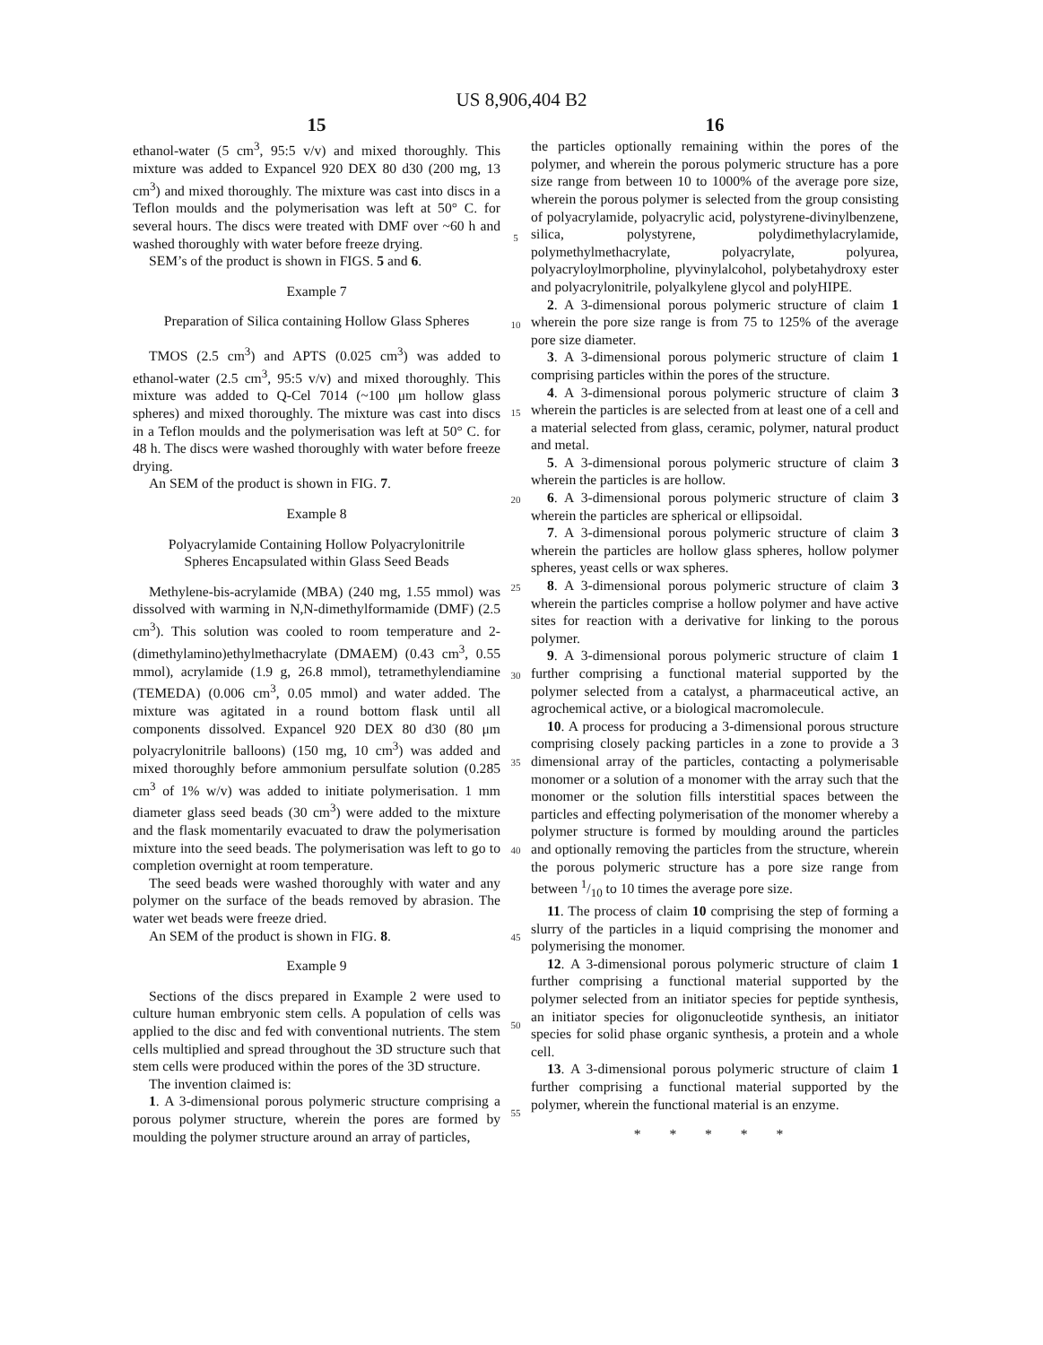US 8,906,404 B2
15
ethanol-water (5 cm<sup>3</sup>, 95:5 v/v) and mixed thoroughly. This mixture was added to Expancel 920 DEX 80 d30 (200 mg, 13 cm<sup>3</sup>) and mixed thoroughly. The mixture was cast into discs in a Teflon moulds and the polymerisation was left at 50° C. for several hours. The discs were treated with DMF over ~60 h and washed thoroughly with water before freeze drying.
SEM’s of the product is shown in FIGS. 5 and 6.
Example 7
Preparation of Silica containing Hollow Glass Spheres
TMOS (2.5 cm<sup>3</sup>) and APTS (0.025 cm<sup>3</sup>) was added to ethanol-water (2.5 cm<sup>3</sup>, 95:5 v/v) and mixed thoroughly. This mixture was added to Q-Cel 7014 (~100 μm hollow glass spheres) and mixed thoroughly. The mixture was cast into discs in a Teflon moulds and the polymerisation was left at 50° C. for 48 h. The discs were washed thoroughly with water before freeze drying.
An SEM of the product is shown in FIG. 7.
Example 8
Polyacrylamide Containing Hollow Polyacrylonitrile Spheres Encapsulated within Glass Seed Beads
Methylene-bis-acrylamide (MBA) (240 mg, 1.55 mmol) was dissolved with warming in N,N-dimethylformamide (DMF) (2.5 cm<sup>3</sup>). This solution was cooled to room temperature and 2-(dimethylamino)ethylmethacrylate (DMAEM) (0.43 cm<sup>3</sup>, 0.55 mmol), acrylamide (1.9 g, 26.8 mmol), tetramethylendiamine (TEMEDA) (0.006 cm<sup>3</sup>, 0.05 mmol) and water added. The mixture was agitated in a round bottom flask until all components dissolved. Expancel 920 DEX 80 d30 (80 μm polyacrylonitrile balloons) (150 mg, 10 cm<sup>3</sup>) was added and mixed thoroughly before ammonium persulfate solution (0.285 cm<sup>3</sup> of 1% w/v) was added to initiate polymerisation. 1 mm diameter glass seed beads (30 cm<sup>3</sup>) were added to the mixture and the flask momentarily evacuated to draw the polymerisation mixture into the seed beads. The polymerisation was left to go to completion overnight at room temperature.
The seed beads were washed thoroughly with water and any polymer on the surface of the beads removed by abrasion. The water wet beads were freeze dried.
An SEM of the product is shown in FIG. 8.
Example 9
Sections of the discs prepared in Example 2 were used to culture human embryonic stem cells. A population of cells was applied to the disc and fed with conventional nutrients. The stem cells multiplied and spread throughout the 3D structure such that stem cells were produced within the pores of the 3D structure.
The invention claimed is:
1. A 3-dimensional porous polymeric structure comprising a porous polymer structure, wherein the pores are formed by moulding the polymer structure around an array of particles,
5
10
15
20
25
30
35
40
45
50
55
16
the particles optionally remaining within the pores of the polymer, and wherein the porous polymeric structure has a pore size range from between 10 to 1000% of the average pore size, wherein the porous polymer is selected from the group consisting of polyacrylamide, polyacrylic acid, polystyrene-divinylbenzene, silica, polystyrene, polydimethylacrylamide, polymethylmethacrylate, polyacrylate, polyurea, polyacryloylmorpholine, plyvinylalcohol, polybetahydroxy ester and polyacrylonitrile, polyalkylene glycol and polyHIPE.
2. A 3-dimensional porous polymeric structure of claim 1 wherein the pore size range is from 75 to 125% of the average pore size diameter.
3. A 3-dimensional porous polymeric structure of claim 1 comprising particles within the pores of the structure.
4. A 3-dimensional porous polymeric structure of claim 3 wherein the particles is are selected from at least one of a cell and a material selected from glass, ceramic, polymer, natural product and metal.
5. A 3-dimensional porous polymeric structure of claim 3 wherein the particles is are hollow.
6. A 3-dimensional porous polymeric structure of claim 3 wherein the particles are spherical or ellipsoidal.
7. A 3-dimensional porous polymeric structure of claim 3 wherein the particles are hollow glass spheres, hollow polymer spheres, yeast cells or wax spheres.
8. A 3-dimensional porous polymeric structure of claim 3 wherein the particles comprise a hollow polymer and have active sites for reaction with a derivative for linking to the porous polymer.
9. A 3-dimensional porous polymeric structure of claim 1 further comprising a functional material supported by the polymer selected from a catalyst, a pharmaceutical active, an agrochemical active, or a biological macromolecule.
10. A process for producing a 3-dimensional porous structure comprising closely packing particles in a zone to provide a 3 dimensional array of the particles, contacting a polymerisable monomer or a solution of a monomer with the array such that the monomer or the solution fills interstitial spaces between the particles and effecting polymerisation of the monomer whereby a polymer structure is formed by moulding around the particles and optionally removing the particles from the structure, wherein the porous polymeric structure has a pore size range from between 1/10 to 10 times the average pore size.
11. The process of claim 10 comprising the step of forming a slurry of the particles in a liquid comprising the monomer and polymerising the monomer.
12. A 3-dimensional porous polymeric structure of claim 1 further comprising a functional material supported by the polymer selected from an initiator species for peptide synthesis, an initiator species for oligonucleotide synthesis, an initiator species for solid phase organic synthesis, a protein and a whole cell.
13. A 3-dimensional porous polymeric structure of claim 1 further comprising a functional material supported by the polymer, wherein the functional material is an enzyme.
* * * * *